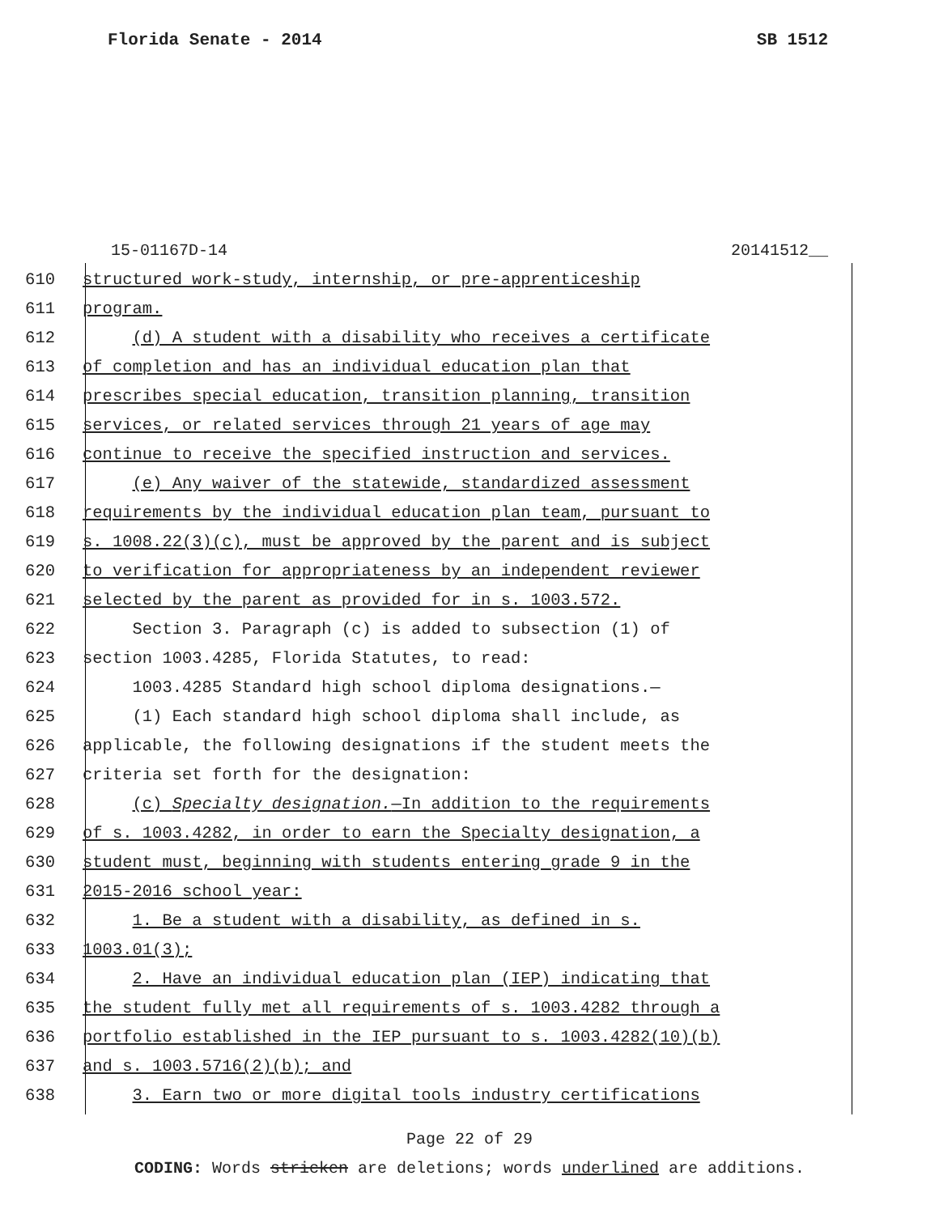Florida Senate - 2014 SB 1512
15-01167D-14 20141512__
610 structured work-study, internship, or pre-apprenticeship
611 program.
612 (d) A student with a disability who receives a certificate
613 of completion and has an individual education plan that
614 prescribes special education, transition planning, transition
615 services, or related services through 21 years of age may
616 continue to receive the specified instruction and services.
617 (e) Any waiver of the statewide, standardized assessment
618 requirements by the individual education plan team, pursuant to
619 s. 1008.22(3)(c), must be approved by the parent and is subject
620 to verification for appropriateness by an independent reviewer
621 selected by the parent as provided for in s. 1003.572.
622 Section 3. Paragraph (c) is added to subsection (1) of
623 section 1003.4285, Florida Statutes, to read:
624 1003.4285 Standard high school diploma designations.—
625 (1) Each standard high school diploma shall include, as
626 applicable, the following designations if the student meets the
627 criteria set forth for the designation:
628 (c) Specialty designation.—In addition to the requirements
629 of s. 1003.4282, in order to earn the Specialty designation, a
630 student must, beginning with students entering grade 9 in the
631 2015-2016 school year:
632 1. Be a student with a disability, as defined in s.
633 1003.01(3);
634 2. Have an individual education plan (IEP) indicating that
635 the student fully met all requirements of s. 1003.4282 through a
636 portfolio established in the IEP pursuant to s. 1003.4282(10)(b)
637 and s. 1003.5716(2)(b); and
638 3. Earn two or more digital tools industry certifications
Page 22 of 29
CODING: Words stricken are deletions; words underlined are additions.